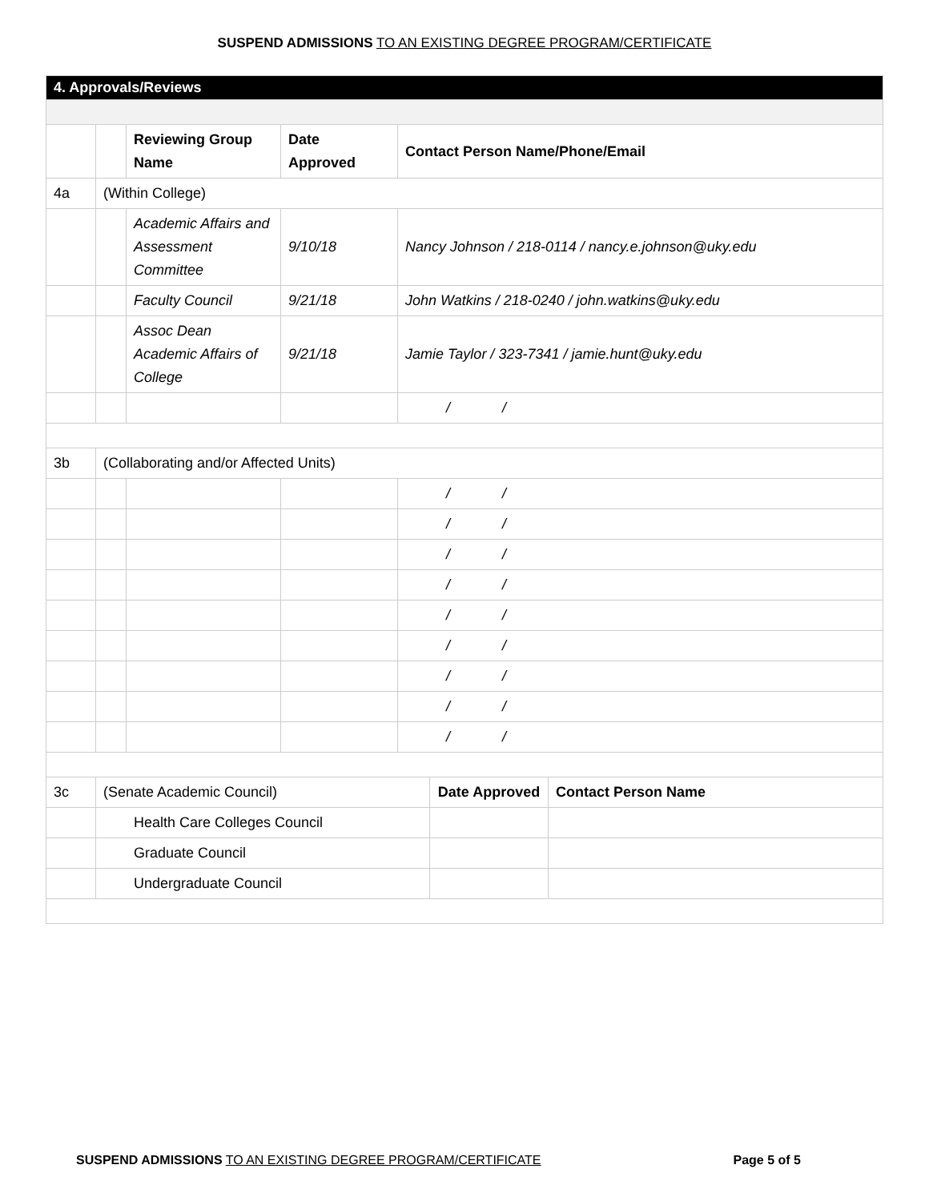SUSPEND ADMISSIONS TO AN EXISTING DEGREE PROGRAM/CERTIFICATE
| 4. Approvals/Reviews | | | | | | |
| | | Reviewing Group Name | Date Approved | Contact Person Name/Phone/Email | | |
| 4a | (Within College) | | | | | |
| | | Academic Affairs and Assessment Committee | 9/10/18 | Nancy Johnson / 218-0114 / nancy.e.johnson@uky.edu | | |
| | | Faculty Council | 9/21/18 | John Watkins / 218-0240 / john.watkins@uky.edu | | |
| | | Assoc Dean Academic Affairs of College | 9/21/18 | Jamie Taylor / 323-7341 / jamie.hunt@uky.edu | | |
| | | | | / / | | |
| 3b | (Collaborating and/or Affected Units) | | | | | |
| | | | | / / | | |
| | | | | / / | | |
| | | | | / / | | |
| | | | | / / | | |
| | | | | / / | | |
| | | | | / / | | |
| | | | | / / | | |
| | | | | / / | | |
| | | | | / / | | |
| 3c | (Senate Academic Council) | | | | Date Approved | Contact Person Name |
| | Health Care Colleges Council | | | | | |
| | Graduate Council | | | | | |
| | Undergraduate Council | | | | | |
SUSPEND ADMISSIONS TO AN EXISTING DEGREE PROGRAM/CERTIFICATE Page 5 of 5